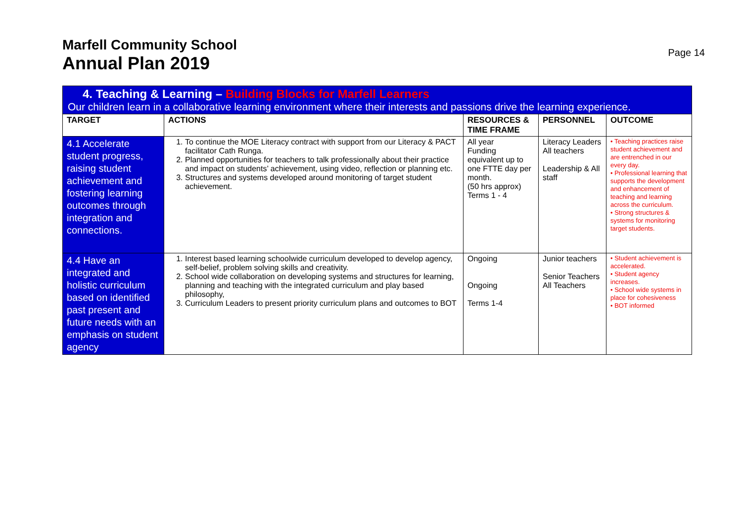Marfell Community School
Annual Plan 2019
Page 14
| 4. Teaching & Learning – Building Blocks for Marfell Learners Our children learn in a collaborative learning environment where their interests and passions drive the learning experience. | | | | |
| TARGET | ACTIONS | RESOURCES & TIME FRAME | PERSONNEL | OUTCOME |
| 4.1 Accelerate student progress, raising student achievement and fostering learning outcomes through integration and connections. | 1. To continue the MOE Literacy contract with support from our Literacy & PACT facilitator Cath Runga. 2. Planned opportunities for teachers to talk professionally about their practice and impact on students’ achievement, using video, reflection or planning etc. 3. Structures and systems developed around monitoring of target student achievement. | All year Funding equivalent up to one FTTE day per month. (50 hrs approx) Terms 1 - 4 | Literacy Leaders All teachers Leadership & All staff | • Teaching practices raise student achievement and are entrenched in our every day. • Professional learning that supports the development and enhancement of teaching and learning across the curriculum. • Strong structures & systems for monitoring target students. |
| 4.4 Have an integrated and holistic curriculum based on identified past present and future needs with an emphasis on student agency | 1. Interest based learning schoolwide curriculum developed to develop agency, self-belief, problem solving skills and creativity. 2. School wide collaboration on developing systems and structures for learning, planning and teaching with the integrated curriculum and play based philosophy, 3. Curriculum Leaders to present priority curriculum plans and outcomes to BOT | Ongoing Ongoing Terms 1-4 | Junior teachers Senior Teachers All Teachers | • Student achievement is accelerated. • Student agency increases. • School wide systems in place for cohesiveness • BOT informed |